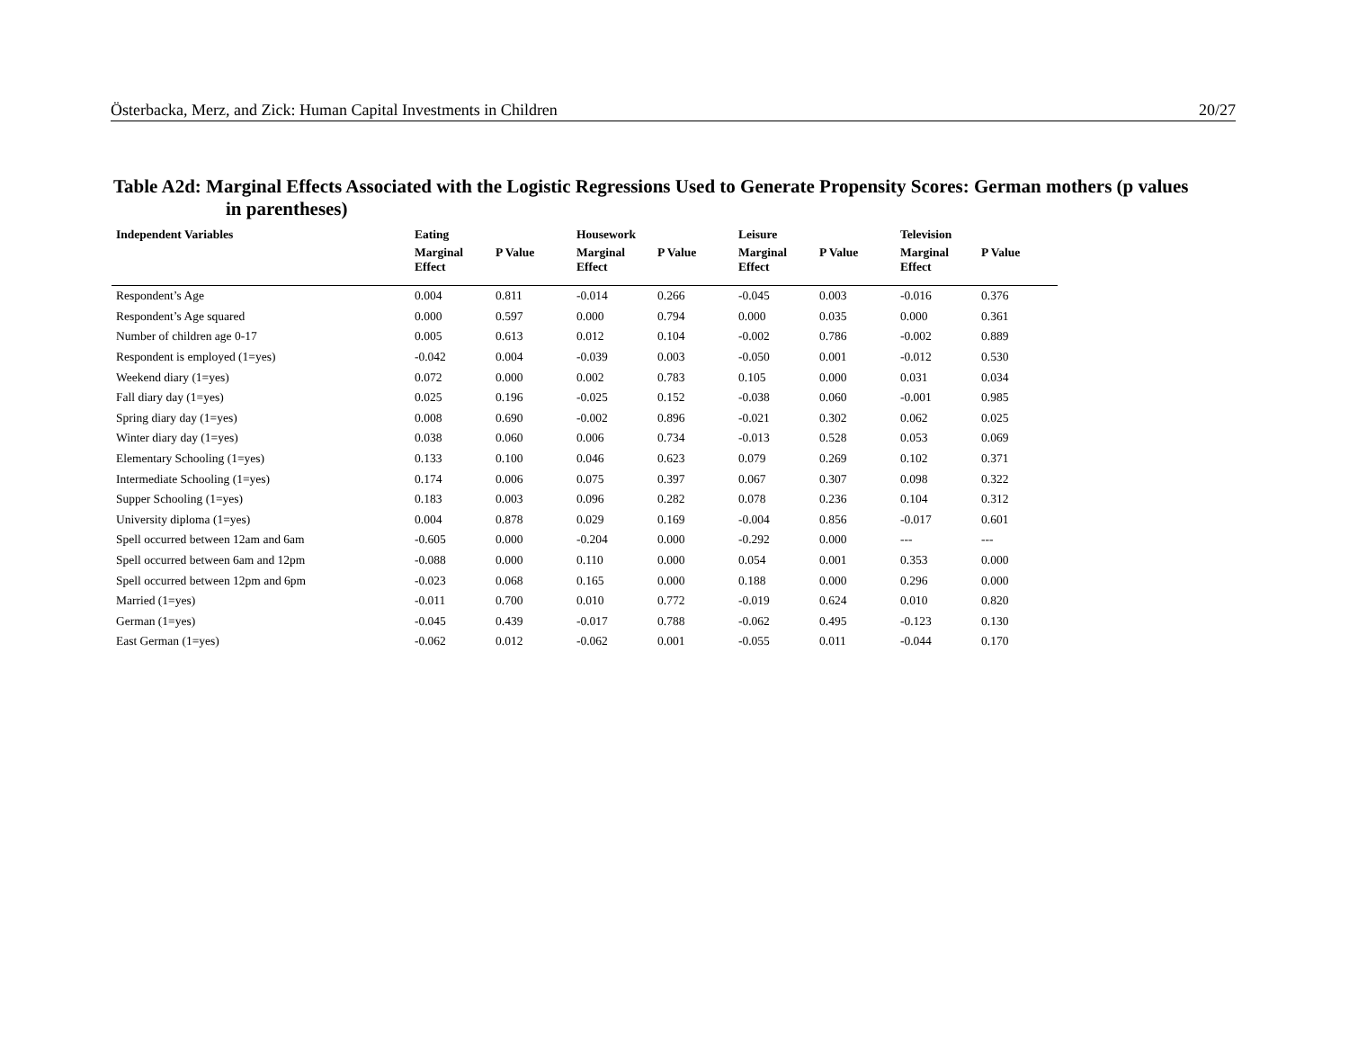Österbacka, Merz, and Zick: Human Capital Investments in Children 20/27
Table A2d: Marginal Effects Associated with the Logistic Regressions Used to Generate Propensity Scores: German mothers (p values in parentheses)
| Independent Variables | Eating | | Housework | | Leisure | | Television | |
| --- | --- | --- | --- | --- | --- | --- | --- | --- |
| | Marginal Effect | P Value | Marginal Effect | P Value | Marginal Effect | P Value | Marginal Effect | P Value |
| Respondent’s Age | 0.004 | 0.811 | -0.014 | 0.266 | -0.045 | 0.003 | -0.016 | 0.376 |
| Respondent’s Age squared | 0.000 | 0.597 | 0.000 | 0.794 | 0.000 | 0.035 | 0.000 | 0.361 |
| Number of children age 0-17 | 0.005 | 0.613 | 0.012 | 0.104 | -0.002 | 0.786 | -0.002 | 0.889 |
| Respondent is employed (1=yes) | -0.042 | 0.004 | -0.039 | 0.003 | -0.050 | 0.001 | -0.012 | 0.530 |
| Weekend diary (1=yes) | 0.072 | 0.000 | 0.002 | 0.783 | 0.105 | 0.000 | 0.031 | 0.034 |
| Fall diary day (1=yes) | 0.025 | 0.196 | -0.025 | 0.152 | -0.038 | 0.060 | -0.001 | 0.985 |
| Spring diary day (1=yes) | 0.008 | 0.690 | -0.002 | 0.896 | -0.021 | 0.302 | 0.062 | 0.025 |
| Winter diary day (1=yes) | 0.038 | 0.060 | 0.006 | 0.734 | -0.013 | 0.528 | 0.053 | 0.069 |
| Elementary Schooling (1=yes) | 0.133 | 0.100 | 0.046 | 0.623 | 0.079 | 0.269 | 0.102 | 0.371 |
| Intermediate Schooling (1=yes) | 0.174 | 0.006 | 0.075 | 0.397 | 0.067 | 0.307 | 0.098 | 0.322 |
| Supper Schooling (1=yes) | 0.183 | 0.003 | 0.096 | 0.282 | 0.078 | 0.236 | 0.104 | 0.312 |
| University diploma (1=yes) | 0.004 | 0.878 | 0.029 | 0.169 | -0.004 | 0.856 | -0.017 | 0.601 |
| Spell occurred between 12am and 6am | -0.605 | 0.000 | -0.204 | 0.000 | -0.292 | 0.000 | --- | --- |
| Spell occurred between 6am and 12pm | -0.088 | 0.000 | 0.110 | 0.000 | 0.054 | 0.001 | 0.353 | 0.000 |
| Spell occurred between 12pm and 6pm | -0.023 | 0.068 | 0.165 | 0.000 | 0.188 | 0.000 | 0.296 | 0.000 |
| Married (1=yes) | -0.011 | 0.700 | 0.010 | 0.772 | -0.019 | 0.624 | 0.010 | 0.820 |
| German (1=yes) | -0.045 | 0.439 | -0.017 | 0.788 | -0.062 | 0.495 | -0.123 | 0.130 |
| East German (1=yes) | -0.062 | 0.012 | -0.062 | 0.001 | -0.055 | 0.011 | -0.044 | 0.170 |